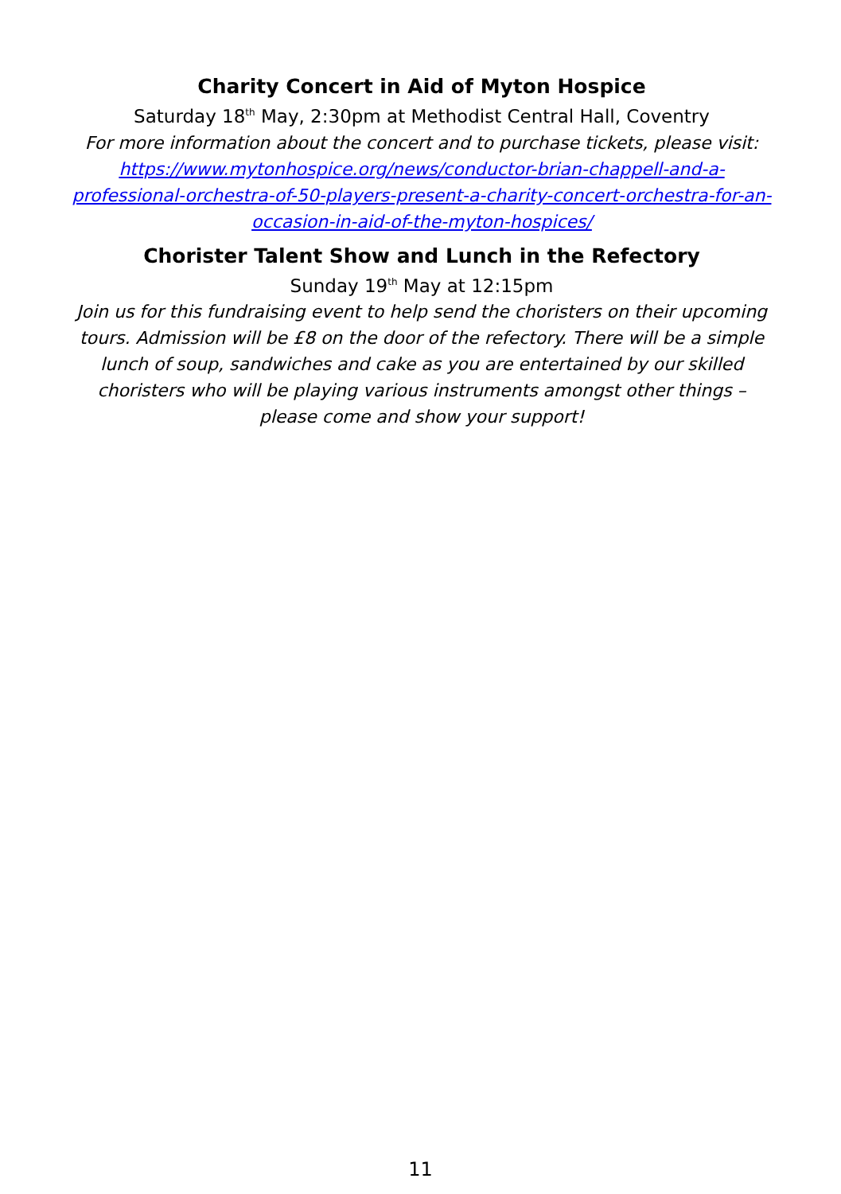Charity Concert in Aid of Myton Hospice
Saturday 18<sup>th</sup> May, 2:30pm at Methodist Central Hall, Coventry
For more information about the concert and to purchase tickets, please visit: https://www.mytonhospice.org/news/conductor-brian-chappell-and-a-professional-orchestra-of-50-players-present-a-charity-concert-orchestra-for-an-occasion-in-aid-of-the-myton-hospices/
Chorister Talent Show and Lunch in the Refectory
Sunday 19<sup>th</sup> May at 12:15pm
Join us for this fundraising event to help send the choristers on their upcoming tours. Admission will be £8 on the door of the refectory. There will be a simple lunch of soup, sandwiches and cake as you are entertained by our skilled choristers who will be playing various instruments amongst other things – please come and show your support!
11